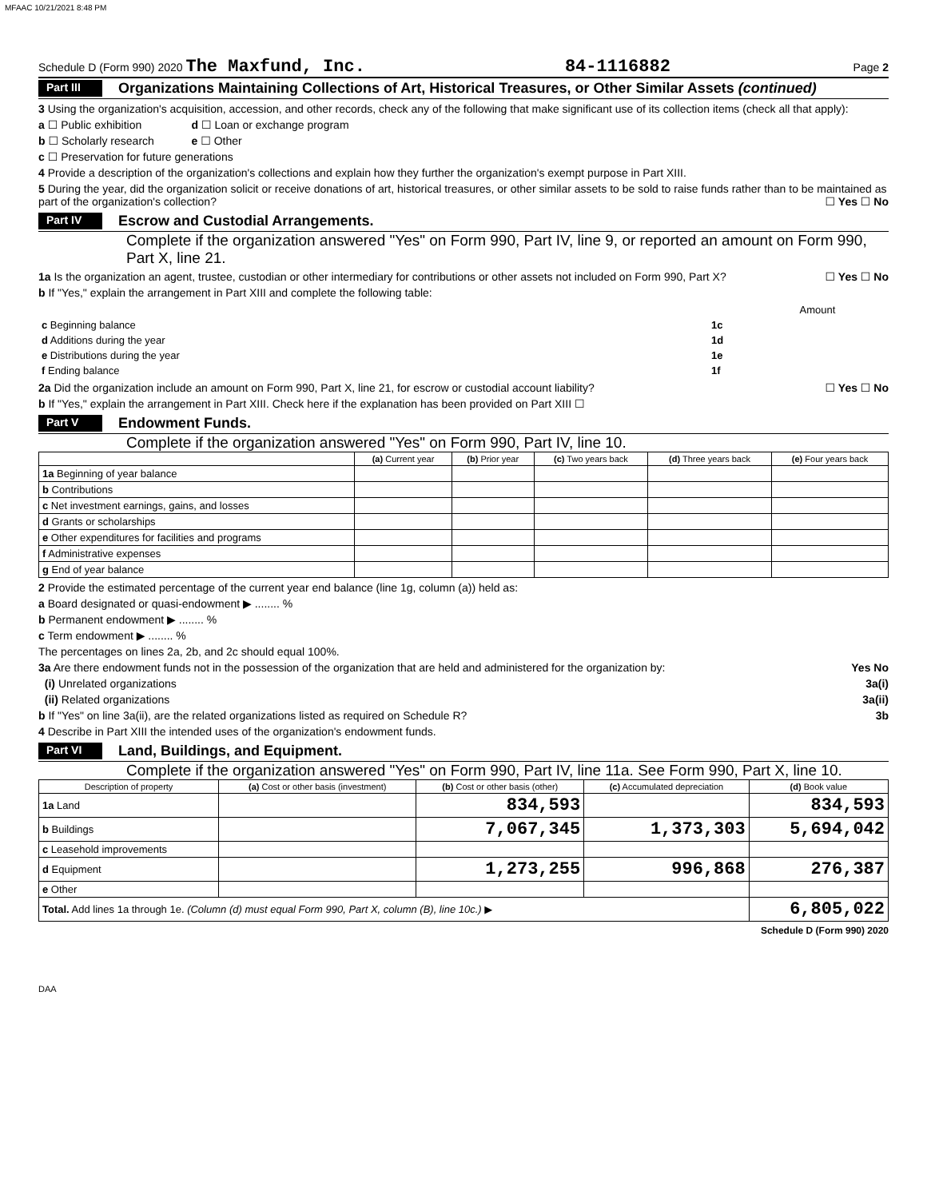MFAAC 10/21/2021 8:48 PM
Schedule D (Form 990) 2020 The Maxfund, Inc. 84-1116882 Page 2
Part III Organizations Maintaining Collections of Art, Historical Treasures, or Other Similar Assets (continued)
3 Using the organization's acquisition, accession, and other records, check any of the following that make significant use of its collection items (check all that apply):
a ☐ Public exhibition d ☐ Loan or exchange program
b ☐ Scholarly research e ☐ Other
c ☐ Preservation for future generations
4 Provide a description of the organization's collections and explain how they further the organization's exempt purpose in Part XIII.
5 During the year, did the organization solicit or receive donations of art, historical treasures, or other similar assets to be sold to raise funds rather than to be maintained as part of the organization's collection? ☐ Yes ☐ No
Part IV Escrow and Custodial Arrangements.
Complete if the organization answered "Yes" on Form 990, Part IV, line 9, or reported an amount on Form 990, Part X, line 21.
1a Is the organization an agent, trustee, custodian or other intermediary for contributions or other assets not included on Form 990, Part X? ☐ Yes ☐ No
b If "Yes," explain the arrangement in Part XIII and complete the following table:
| | | Amount |
| c Beginning balance | 1c | |
| d Additions during the year | 1d | |
| e Distributions during the year | 1e | |
| f Ending balance | 1f | |
2a Did the organization include an amount on Form 990, Part X, line 21, for escrow or custodial account liability? ☐ Yes ☐ No
b If "Yes," explain the arrangement in Part XIII. Check here if the explanation has been provided on Part XIII ☐
Part V Endowment Funds.
Complete if the organization answered "Yes" on Form 990, Part IV, line 10.
| | (a) Current year | (b) Prior year | (c) Two years back | (d) Three years back | (e) Four years back |
| --- | --- | --- | --- | --- | --- |
| 1a Beginning of year balance | | | | | |
| b Contributions | | | | | |
| c Net investment earnings, gains, and losses | | | | | |
| d Grants or scholarships | | | | | |
| e Other expenditures for facilities and programs | | | | | |
| f Administrative expenses | | | | | |
| g End of year balance | | | | | |
2 Provide the estimated percentage of the current year end balance (line 1g, column (a)) held as:
a Board designated or quasi-endowment ▶ ........ %
b Permanent endowment ▶ ........ %
c Term endowment ▶ ........ %
The percentages on lines 2a, 2b, and 2c should equal 100%.
3a Are there endowment funds not in the possession of the organization that are held and administered for the organization by: Yes No
(i) Unrelated organizations 3a(i)
(ii) Related organizations 3a(ii)
b If "Yes" on line 3a(ii), are the related organizations listed as required on Schedule R? 3b
4 Describe in Part XIII the intended uses of the organization's endowment funds.
Part VI Land, Buildings, and Equipment.
Complete if the organization answered "Yes" on Form 990, Part IV, line 11a. See Form 990, Part X, line 10.
| Description of property | (a) Cost or other basis (investment) | (b) Cost or other basis (other) | (c) Accumulated depreciation | (d) Book value |
| --- | --- | --- | --- | --- |
| 1a Land | | 834,593 | | 834,593 |
| b Buildings | | 7,067,345 | 1,373,303 | 5,694,042 |
| c Leasehold improvements | | | | |
| d Equipment | | 1,273,255 | 996,868 | 276,387 |
| e Other | | | | |
| Total. Add lines 1a through 1e. (Column (d) must equal Form 990, Part X, column (B), line 10c.) ▶ | | | | 6,805,022 |
Schedule D (Form 990) 2020
DAA